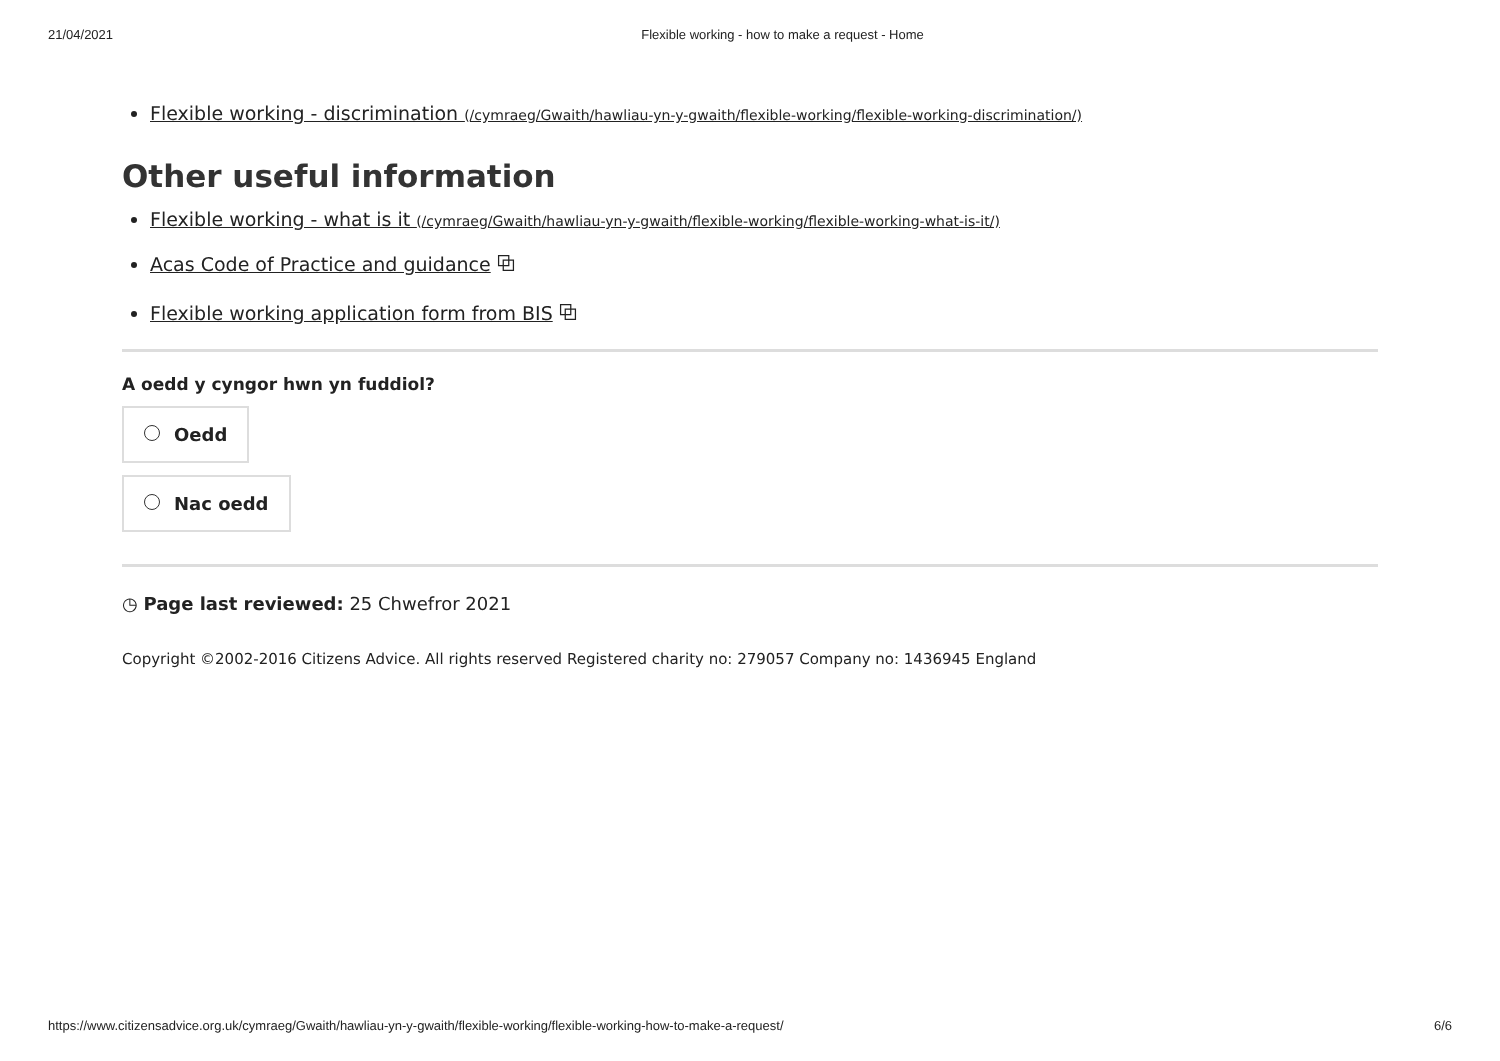21/04/2021 Flexible working - how to make a request - Home
Flexible working - discrimination (/cymraeg/Gwaith/hawliau-yn-y-gwaith/flexible-working/flexible-working-discrimination/)
Other useful information
Flexible working - what is it (/cymraeg/Gwaith/hawliau-yn-y-gwaith/flexible-working/flexible-working-what-is-it/)
Acas Code of Practice and guidance ⧉
Flexible working application form from BIS ⧉
A oedd y cyngor hwn yn fuddiol?
Oedd
Nac oedd
◷ Page last reviewed: 25 Chwefror 2021
Copyright ©2002-2016 Citizens Advice. All rights reserved Registered charity no: 279057 Company no: 1436945 England
https://www.citizensadvice.org.uk/cymraeg/Gwaith/hawliau-yn-y-gwaith/flexible-working/flexible-working-how-to-make-a-request/ 6/6